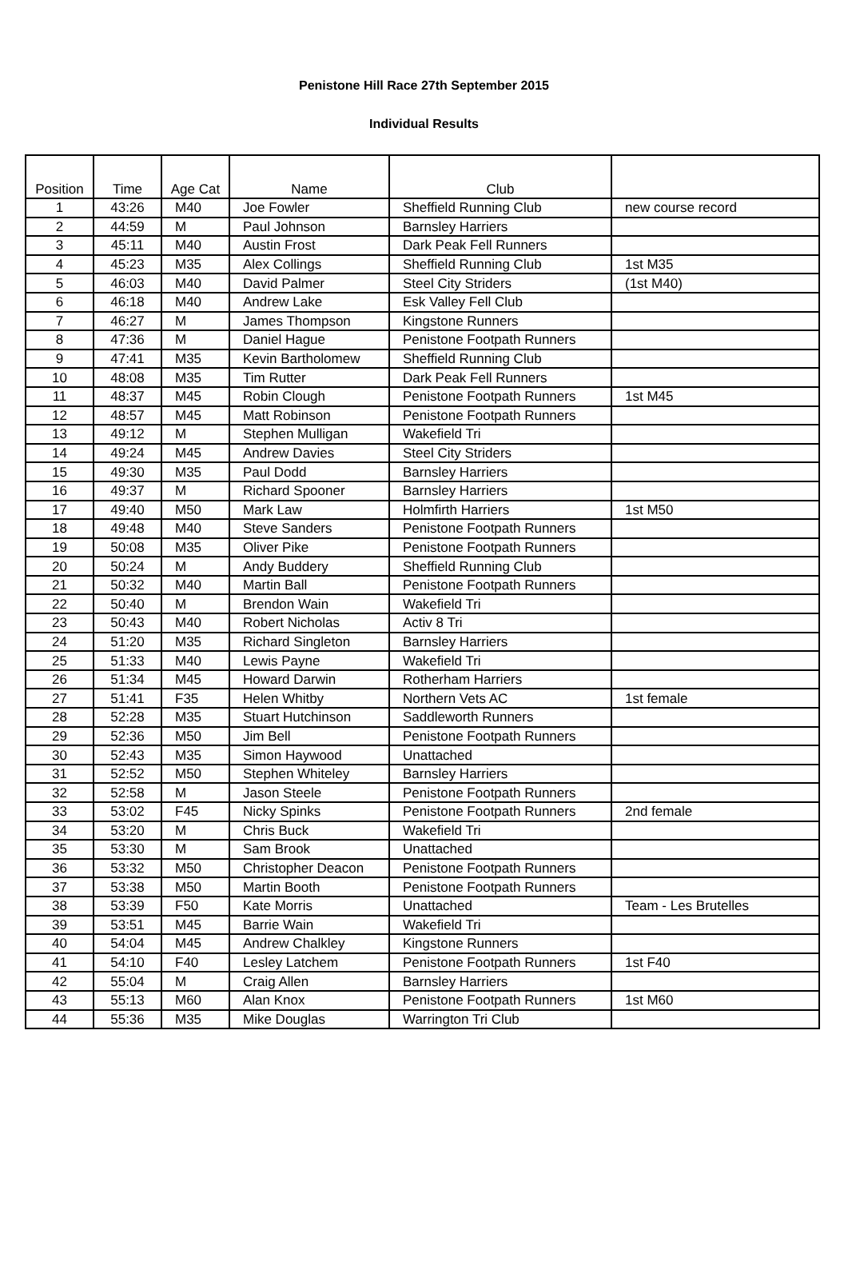Penistone Hill Race 27th September 2015
Individual Results
| Position | Time | Age Cat | Name | Club | |
| --- | --- | --- | --- | --- | --- |
| 1 | 43:26 | M40 | Joe Fowler | Sheffield Running Club | new course record |
| 2 | 44:59 | M | Paul Johnson | Barnsley Harriers | |
| 3 | 45:11 | M40 | Austin Frost | Dark Peak Fell Runners | |
| 4 | 45:23 | M35 | Alex Collings | Sheffield Running Club | 1st M35 |
| 5 | 46:03 | M40 | David Palmer | Steel City Striders | (1st M40) |
| 6 | 46:18 | M40 | Andrew Lake | Esk Valley Fell Club | |
| 7 | 46:27 | M | James Thompson | Kingstone Runners | |
| 8 | 47:36 | M | Daniel Hague | Penistone Footpath Runners | |
| 9 | 47:41 | M35 | Kevin Bartholomew | Sheffield Running Club | |
| 10 | 48:08 | M35 | Tim Rutter | Dark Peak Fell Runners | |
| 11 | 48:37 | M45 | Robin Clough | Penistone Footpath Runners | 1st M45 |
| 12 | 48:57 | M45 | Matt Robinson | Penistone Footpath Runners | |
| 13 | 49:12 | M | Stephen Mulligan | Wakefield Tri | |
| 14 | 49:24 | M45 | Andrew Davies | Steel City Striders | |
| 15 | 49:30 | M35 | Paul Dodd | Barnsley Harriers | |
| 16 | 49:37 | M | Richard Spooner | Barnsley Harriers | |
| 17 | 49:40 | M50 | Mark Law | Holmfirth Harriers | 1st M50 |
| 18 | 49:48 | M40 | Steve Sanders | Penistone Footpath Runners | |
| 19 | 50:08 | M35 | Oliver Pike | Penistone Footpath Runners | |
| 20 | 50:24 | M | Andy Buddery | Sheffield Running Club | |
| 21 | 50:32 | M40 | Martin Ball | Penistone Footpath Runners | |
| 22 | 50:40 | M | Brendon Wain | Wakefield Tri | |
| 23 | 50:43 | M40 | Robert Nicholas | Activ 8 Tri | |
| 24 | 51:20 | M35 | Richard Singleton | Barnsley Harriers | |
| 25 | 51:33 | M40 | Lewis Payne | Wakefield Tri | |
| 26 | 51:34 | M45 | Howard Darwin | Rotherham Harriers | |
| 27 | 51:41 | F35 | Helen Whitby | Northern Vets AC | 1st female |
| 28 | 52:28 | M35 | Stuart Hutchinson | Saddleworth Runners | |
| 29 | 52:36 | M50 | Jim Bell | Penistone Footpath Runners | |
| 30 | 52:43 | M35 | Simon Haywood | Unattached | |
| 31 | 52:52 | M50 | Stephen Whiteley | Barnsley Harriers | |
| 32 | 52:58 | M | Jason Steele | Penistone Footpath Runners | |
| 33 | 53:02 | F45 | Nicky Spinks | Penistone Footpath Runners | 2nd female |
| 34 | 53:20 | M | Chris Buck | Wakefield Tri | |
| 35 | 53:30 | M | Sam Brook | Unattached | |
| 36 | 53:32 | M50 | Christopher Deacon | Penistone Footpath Runners | |
| 37 | 53:38 | M50 | Martin Booth | Penistone Footpath Runners | |
| 38 | 53:39 | F50 | Kate Morris | Unattached | Team - Les Brutelles |
| 39 | 53:51 | M45 | Barrie Wain | Wakefield Tri | |
| 40 | 54:04 | M45 | Andrew Chalkley | Kingstone Runners | |
| 41 | 54:10 | F40 | Lesley Latchem | Penistone Footpath Runners | 1st F40 |
| 42 | 55:04 | M | Craig Allen | Barnsley Harriers | |
| 43 | 55:13 | M60 | Alan Knox | Penistone Footpath Runners | 1st M60 |
| 44 | 55:36 | M35 | Mike Douglas | Warrington Tri Club | |